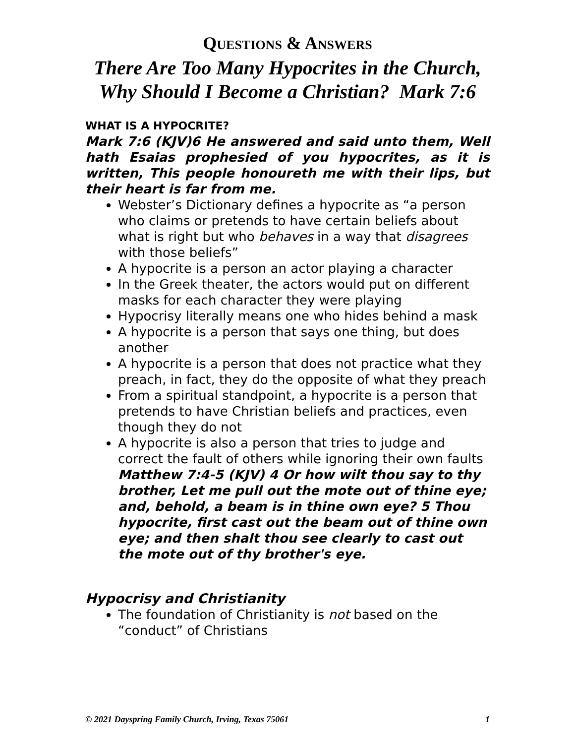QUESTIONS & ANSWERS
There Are Too Many Hypocrites in the Church,
Why Should I Become a Christian? Mark 7:6
WHAT IS A HYPOCRITE?
Mark 7:6 (KJV)6 He answered and said unto them, Well hath Esaias prophesied of you hypocrites, as it is written, This people honoureth me with their lips, but their heart is far from me.
Webster’s Dictionary defines a hypocrite as “a person who claims or pretends to have certain beliefs about what is right but who behaves in a way that disagrees with those beliefs”
A hypocrite is a person an actor playing a character
In the Greek theater, the actors would put on different masks for each character they were playing
Hypocrisy literally means one who hides behind a mask
A hypocrite is a person that says one thing, but does another
A hypocrite is a person that does not practice what they preach, in fact, they do the opposite of what they preach
From a spiritual standpoint, a hypocrite is a person that pretends to have Christian beliefs and practices, even though they do not
A hypocrite is also a person that tries to judge and correct the fault of others while ignoring their own faults Matthew 7:4-5 (KJV) 4 Or how wilt thou say to thy brother, Let me pull out the mote out of thine eye; and, behold, a beam is in thine own eye? 5 Thou hypocrite, first cast out the beam out of thine own eye; and then shalt thou see clearly to cast out the mote out of thy brother's eye.
Hypocrisy and Christianity
The foundation of Christianity is not based on the “conduct” of Christians
© 2021 Dayspring Family Church, Irving, Texas 75061 1